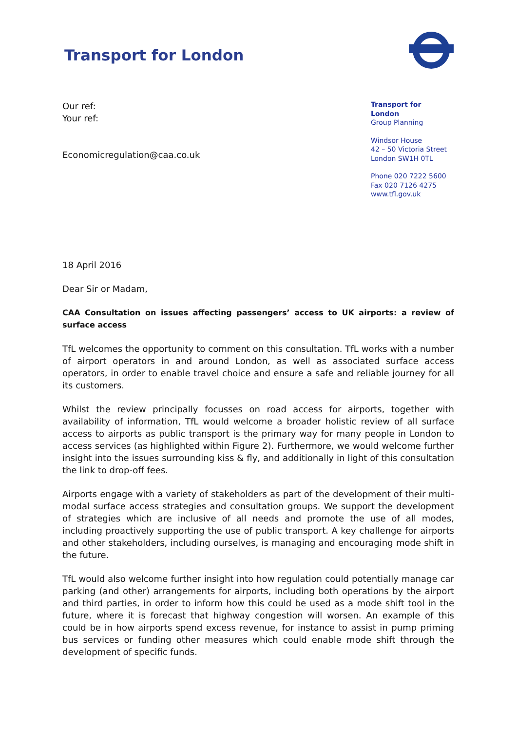Transport for London
Our ref:
Your ref:
Economicregulation@caa.co.uk
Transport for London
Group Planning
Windsor House
42 – 50 Victoria Street
London SW1H 0TL
Phone 020 7222 5600
Fax 020 7126 4275
www.tfl.gov.uk
18 April 2016
Dear Sir or Madam,
CAA Consultation on issues affecting passengers’ access to UK airports: a review of surface access
TfL welcomes the opportunity to comment on this consultation. TfL works with a number of airport operators in and around London, as well as associated surface access operators, in order to enable travel choice and ensure a safe and reliable journey for all its customers.
Whilst the review principally focusses on road access for airports, together with availability of information, TfL would welcome a broader holistic review of all surface access to airports as public transport is the primary way for many people in London to access services (as highlighted within Figure 2). Furthermore, we would welcome further insight into the issues surrounding kiss & fly, and additionally in light of this consultation the link to drop-off fees.
Airports engage with a variety of stakeholders as part of the development of their multi-modal surface access strategies and consultation groups. We support the development of strategies which are inclusive of all needs and promote the use of all modes, including proactively supporting the use of public transport. A key challenge for airports and other stakeholders, including ourselves, is managing and encouraging mode shift in the future.
TfL would also welcome further insight into how regulation could potentially manage car parking (and other) arrangements for airports, including both operations by the airport and third parties, in order to inform how this could be used as a mode shift tool in the future, where it is forecast that highway congestion will worsen. An example of this could be in how airports spend excess revenue, for instance to assist in pump priming bus services or funding other measures which could enable mode shift through the development of specific funds.